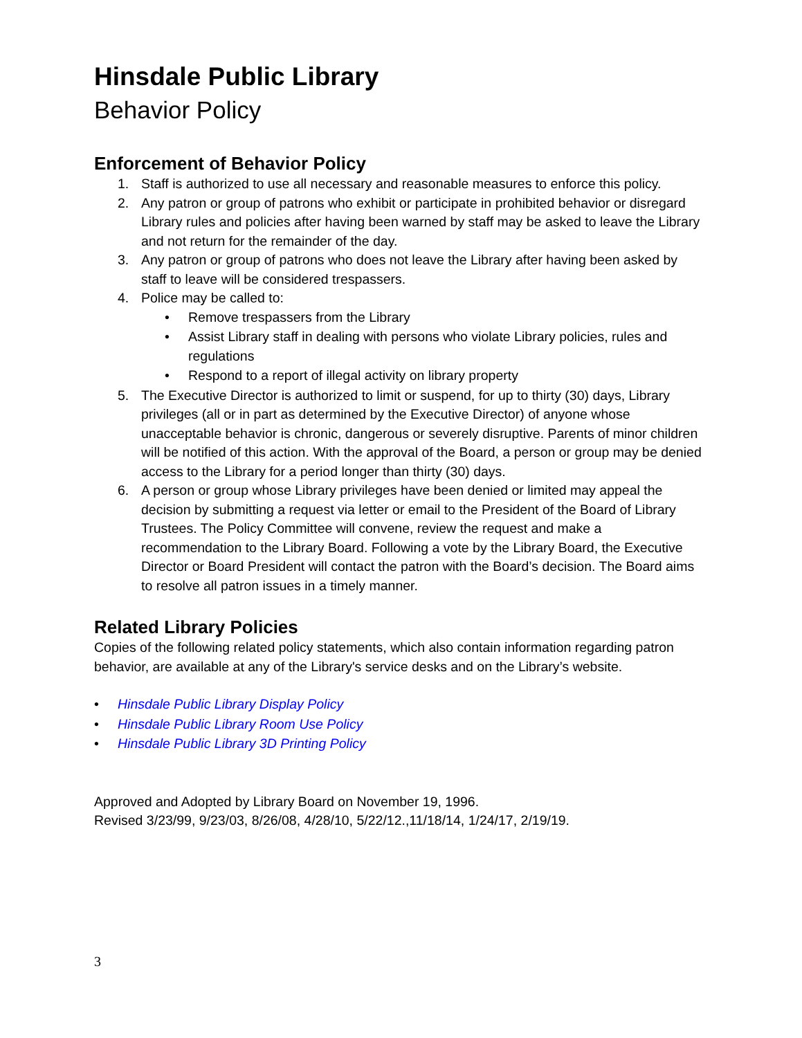Hinsdale Public Library
Behavior Policy
Enforcement of Behavior Policy
1. Staff is authorized to use all necessary and reasonable measures to enforce this policy.
2. Any patron or group of patrons who exhibit or participate in prohibited behavior or disregard Library rules and policies after having been warned by staff may be asked to leave the Library and not return for the remainder of the day.
3. Any patron or group of patrons who does not leave the Library after having been asked by staff to leave will be considered trespassers.
4. Police may be called to:
• Remove trespassers from the Library
• Assist Library staff in dealing with persons who violate Library policies, rules and regulations
• Respond to a report of illegal activity on library property
5. The Executive Director is authorized to limit or suspend, for up to thirty (30) days, Library privileges (all or in part as determined by the Executive Director) of anyone whose unacceptable behavior is chronic, dangerous or severely disruptive. Parents of minor children will be notified of this action. With the approval of the Board, a person or group may be denied access to the Library for a period longer than thirty (30) days.
6. A person or group whose Library privileges have been denied or limited may appeal the decision by submitting a request via letter or email to the President of the Board of Library Trustees. The Policy Committee will convene, review the request and make a recommendation to the Library Board. Following a vote by the Library Board, the Executive Director or Board President will contact the patron with the Board’s decision. The Board aims to resolve all patron issues in a timely manner.
Related Library Policies
Copies of the following related policy statements, which also contain information regarding patron behavior, are available at any of the Library's service desks and on the Library’s website.
• Hinsdale Public Library Display Policy
• Hinsdale Public Library Room Use Policy
• Hinsdale Public Library 3D Printing Policy
Approved and Adopted by Library Board on November 19, 1996.
Revised 3/23/99, 9/23/03, 8/26/08, 4/28/10, 5/22/12.,11/18/14, 1/24/17, 2/19/19.
3